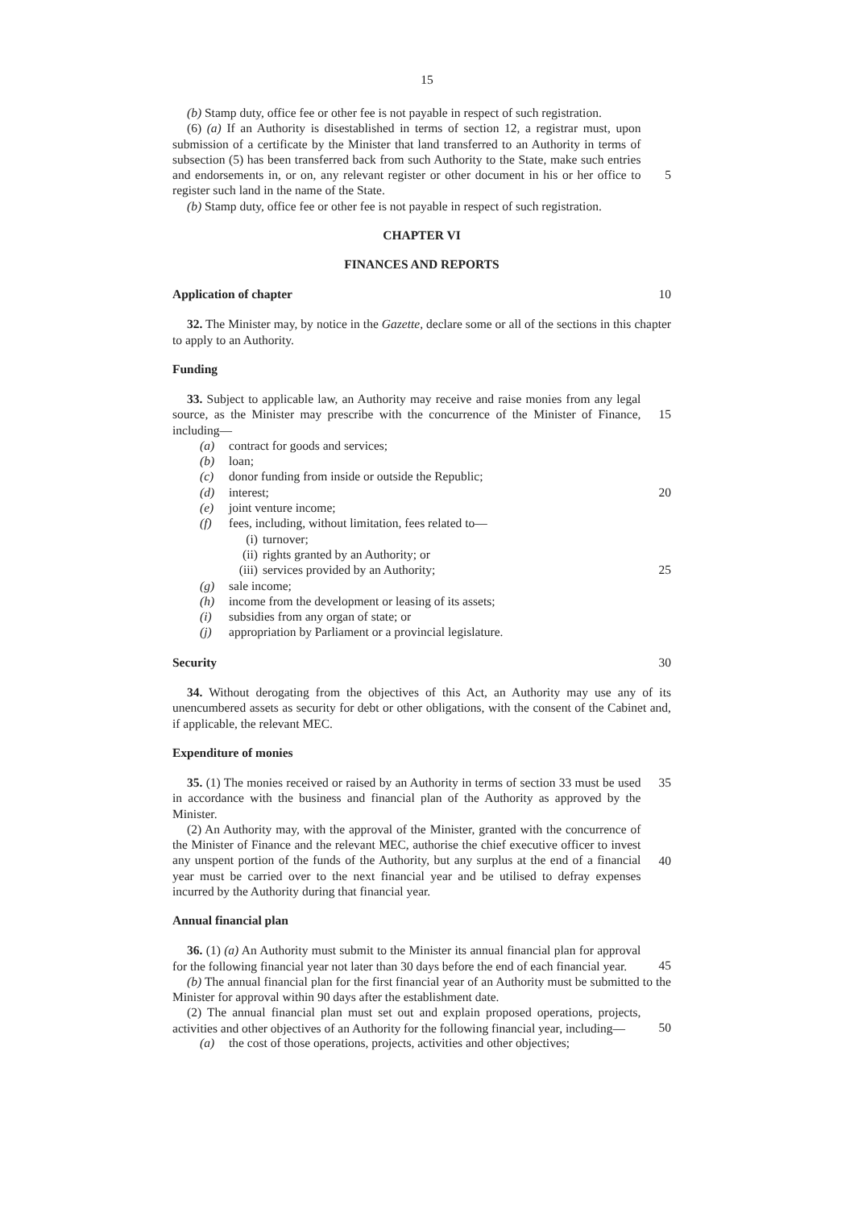15
(b) Stamp duty, office fee or other fee is not payable in respect of such registration.
(6) (a) If an Authority is disestablished in terms of section 12, a registrar must, upon submission of a certificate by the Minister that land transferred to an Authority in terms of subsection (5) has been transferred back from such Authority to the State, make such entries and endorsements in, or on, any relevant register or other document in his or her office to register such land in the name of the State.
5
(b) Stamp duty, office fee or other fee is not payable in respect of such registration.
CHAPTER VI
FINANCES AND REPORTS
Application of chapter 10
32. The Minister may, by notice in the Gazette, declare some or all of the sections in this chapter to apply to an Authority.
Funding
33. Subject to applicable law, an Authority may receive and raise monies from any legal source, as the Minister may prescribe with the concurrence of the Minister of Finance, including—
15
(a) contract for goods and services;
(b) loan;
(c) donor funding from inside or outside the Republic;
(d) interest;
(e) joint venture income;
(f) fees, including, without limitation, fees related to—
(i) turnover;
(ii) rights granted by an Authority; or
(iii) services provided by an Authority;
(g) sale income;
(h) income from the development or leasing of its assets;
(i) subsidies from any organ of state; or
(j) appropriation by Parliament or a provincial legislature.
20
25
Security 30
34. Without derogating from the objectives of this Act, an Authority may use any of its unencumbered assets as security for debt or other obligations, with the consent of the Cabinet and, if applicable, the relevant MEC.
Expenditure of monies
35. (1) The monies received or raised by an Authority in terms of section 33 must be used in accordance with the business and financial plan of the Authority as approved by the Minister.
35
(2) An Authority may, with the approval of the Minister, granted with the concurrence of the Minister of Finance and the relevant MEC, authorise the chief executive officer to invest any unspent portion of the funds of the Authority, but any surplus at the end of a financial year must be carried over to the next financial year and be utilised to defray expenses incurred by the Authority during that financial year.
40
Annual financial plan
36. (1) (a) An Authority must submit to the Minister its annual financial plan for approval for the following financial year not later than 30 days before the end of each financial year.
45
(b) The annual financial plan for the first financial year of an Authority must be submitted to the Minister for approval within 90 days after the establishment date.
(2) The annual financial plan must set out and explain proposed operations, projects, activities and other objectives of an Authority for the following financial year, including—
50
(a) the cost of those operations, projects, activities and other objectives;